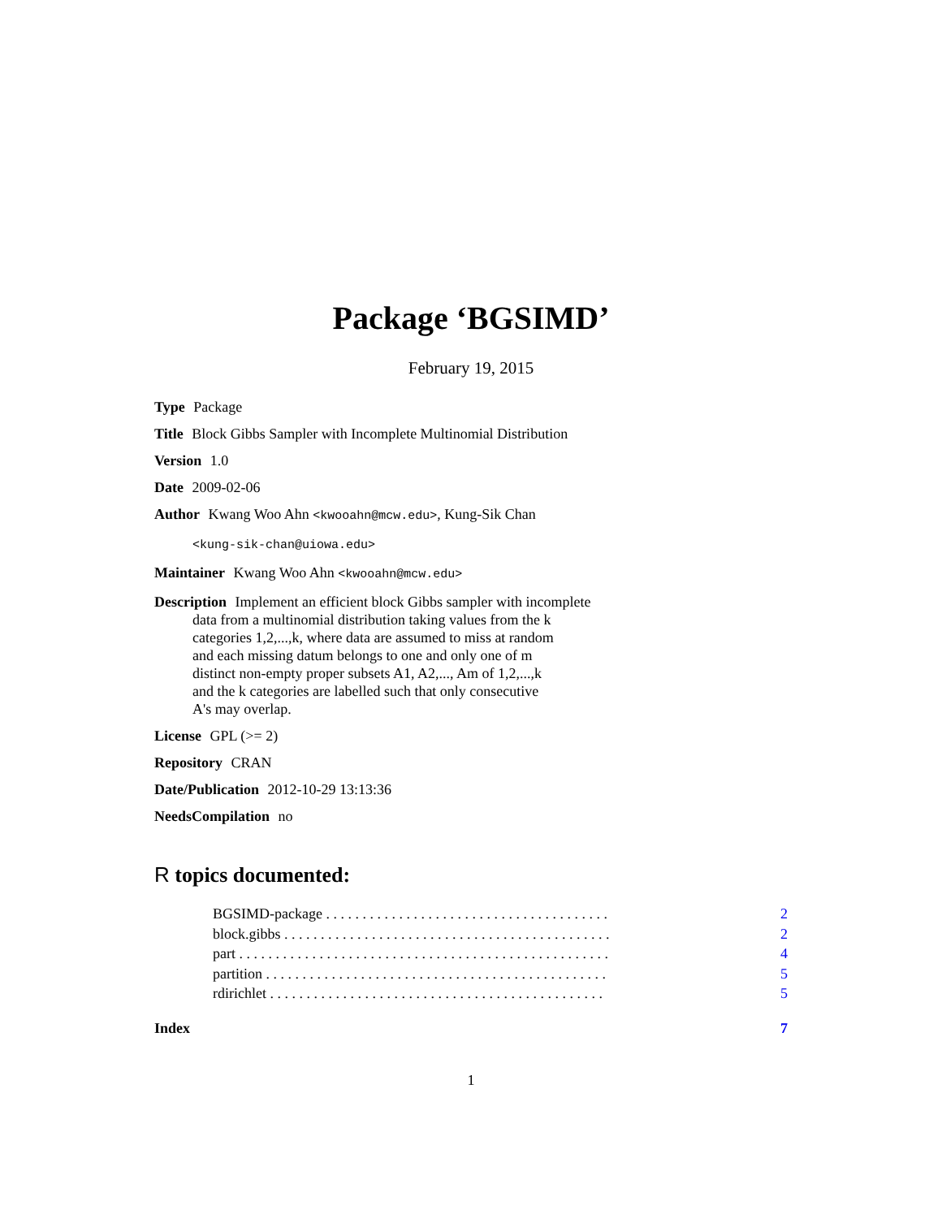Package ‘BGSIMD’
February 19, 2015
Type Package
Title Block Gibbs Sampler with Incomplete Multinomial Distribution
Version 1.0
Date 2009-02-06
Author Kwang Woo Ahn <kwooahn@mcw.edu>, Kung-Sik Chan
<kung-sik-chan@uiowa.edu>
Maintainer Kwang Woo Ahn <kwooahn@mcw.edu>
Description Implement an efficient block Gibbs sampler with incomplete
data from a multinomial distribution taking values from the k
categories 1,2,...,k, where data are assumed to miss at random
and each missing datum belongs to one and only one of m
distinct non-empty proper subsets A1, A2,..., Am of 1,2,...,k
and the k categories are labelled such that only consecutive
A's may overlap.
License GPL (>= 2)
Repository CRAN
Date/Publication 2012-10-29 13:13:36
NeedsCompilation no
R topics documented:
BGSIMD-package . . . . . . . . . . . . . . . . . . . . . . . . . . . . . . . . . . . . . . . 2
block.gibbs . . . . . . . . . . . . . . . . . . . . . . . . . . . . . . . . . . . . . . . . . . . . . 2
part . . . . . . . . . . . . . . . . . . . . . . . . . . . . . . . . . . . . . . . . . . . . . . . . . . . 4
partition . . . . . . . . . . . . . . . . . . . . . . . . . . . . . . . . . . . . . . . . . . . . . . . 5
rdirichlet . . . . . . . . . . . . . . . . . . . . . . . . . . . . . . . . . . . . . . . . . . . . . . 5
Index 7
1